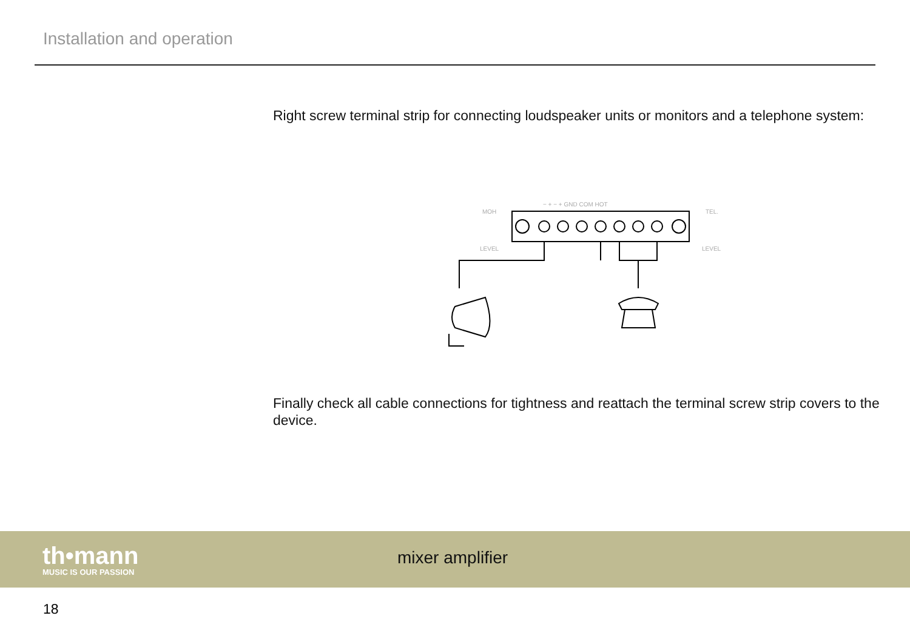Installation and operation
Right screw terminal strip for connecting loudspeaker units or monitors and a telephone system:
MOH
LEVEL
TEL.
LEVEL
− + − + GND COM HOT
Finally check all cable connections for tightness and reattach the terminal screw strip covers to the device.
th•mann
MUSIC IS OUR PASSION
mixer amplifier
18